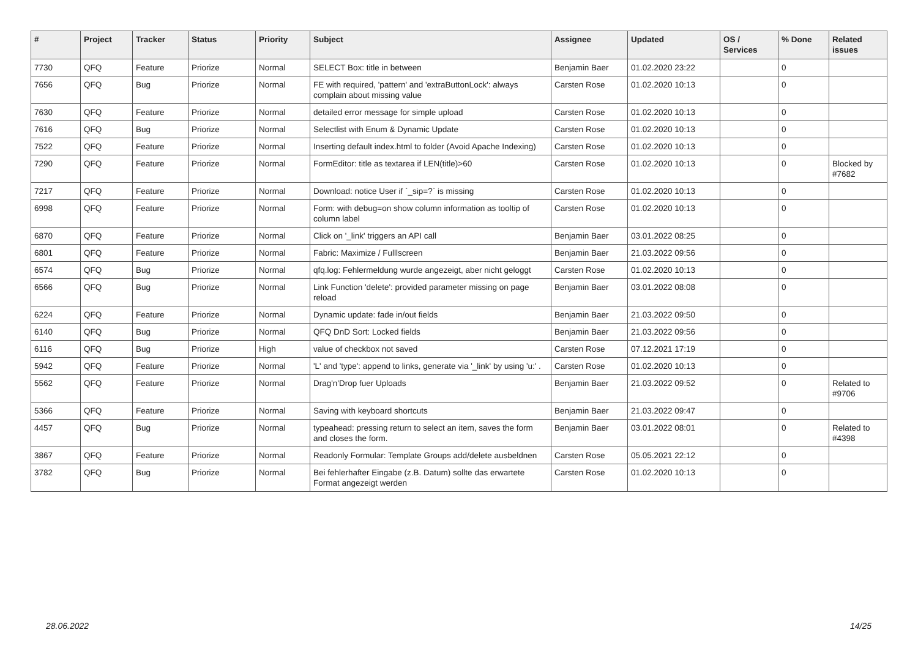| # | Project | Tracker | Status | Priority | Subject | Assignee | Updated | OS / Services | % Done | Related issues |
| --- | --- | --- | --- | --- | --- | --- | --- | --- | --- | --- |
| 7730 | QFQ | Feature | Priorize | Normal | SELECT Box: title in between | Benjamin Baer | 01.02.2020 23:22 | | 0 | |
| 7656 | QFQ | Bug | Priorize | Normal | FE with required, 'pattern' and 'extraButtonLock': always complain about missing value | Carsten Rose | 01.02.2020 10:13 | | 0 | |
| 7630 | QFQ | Feature | Priorize | Normal | detailed error message for simple upload | Carsten Rose | 01.02.2020 10:13 | | 0 | |
| 7616 | QFQ | Bug | Priorize | Normal | Selectlist with Enum & Dynamic Update | Carsten Rose | 01.02.2020 10:13 | | 0 | |
| 7522 | QFQ | Feature | Priorize | Normal | Inserting default index.html to folder (Avoid Apache Indexing) | Carsten Rose | 01.02.2020 10:13 | | 0 | |
| 7290 | QFQ | Feature | Priorize | Normal | FormEditor: title as textarea if LEN(title)>60 | Carsten Rose | 01.02.2020 10:13 | | 0 | Blocked by #7682 |
| 7217 | QFQ | Feature | Priorize | Normal | Download: notice User if `_sip=?` is missing | Carsten Rose | 01.02.2020 10:13 | | 0 | |
| 6998 | QFQ | Feature | Priorize | Normal | Form: with debug=on show column information as tooltip of column label | Carsten Rose | 01.02.2020 10:13 | | 0 | |
| 6870 | QFQ | Feature | Priorize | Normal | Click on '_link' triggers an API call | Benjamin Baer | 03.01.2022 08:25 | | 0 | |
| 6801 | QFQ | Feature | Priorize | Normal | Fabric: Maximize / Fulllscreen | Benjamin Baer | 21.03.2022 09:56 | | 0 | |
| 6574 | QFQ | Bug | Priorize | Normal | qfq.log: Fehlermeldung wurde angezeigt, aber nicht geloggt | Carsten Rose | 01.02.2020 10:13 | | 0 | |
| 6566 | QFQ | Bug | Priorize | Normal | Link Function 'delete': provided parameter missing on page reload | Benjamin Baer | 03.01.2022 08:08 | | 0 | |
| 6224 | QFQ | Feature | Priorize | Normal | Dynamic update: fade in/out fields | Benjamin Baer | 21.03.2022 09:50 | | 0 | |
| 6140 | QFQ | Bug | Priorize | Normal | QFQ DnD Sort: Locked fields | Benjamin Baer | 21.03.2022 09:56 | | 0 | |
| 6116 | QFQ | Bug | Priorize | High | value of checkbox not saved | Carsten Rose | 07.12.2021 17:19 | | 0 | |
| 5942 | QFQ | Feature | Priorize | Normal | 'L' and 'type': append to links, generate via '_link' by using 'u:' . | Carsten Rose | 01.02.2020 10:13 | | 0 | |
| 5562 | QFQ | Feature | Priorize | Normal | Drag'n'Drop fuer Uploads | Benjamin Baer | 21.03.2022 09:52 | | 0 | Related to #9706 |
| 5366 | QFQ | Feature | Priorize | Normal | Saving with keyboard shortcuts | Benjamin Baer | 21.03.2022 09:47 | | 0 | |
| 4457 | QFQ | Bug | Priorize | Normal | typeahead: pressing return to select an item, saves the form and closes the form. | Benjamin Baer | 03.01.2022 08:01 | | 0 | Related to #4398 |
| 3867 | QFQ | Feature | Priorize | Normal | Readonly Formular: Template Groups add/delete ausbeldnen | Carsten Rose | 05.05.2021 22:12 | | 0 | |
| 3782 | QFQ | Bug | Priorize | Normal | Bei fehlerhafter Eingabe (z.B. Datum) sollte das erwartete Format angezeigt werden | Carsten Rose | 01.02.2020 10:13 | | 0 | |
28.06.2022 14/25